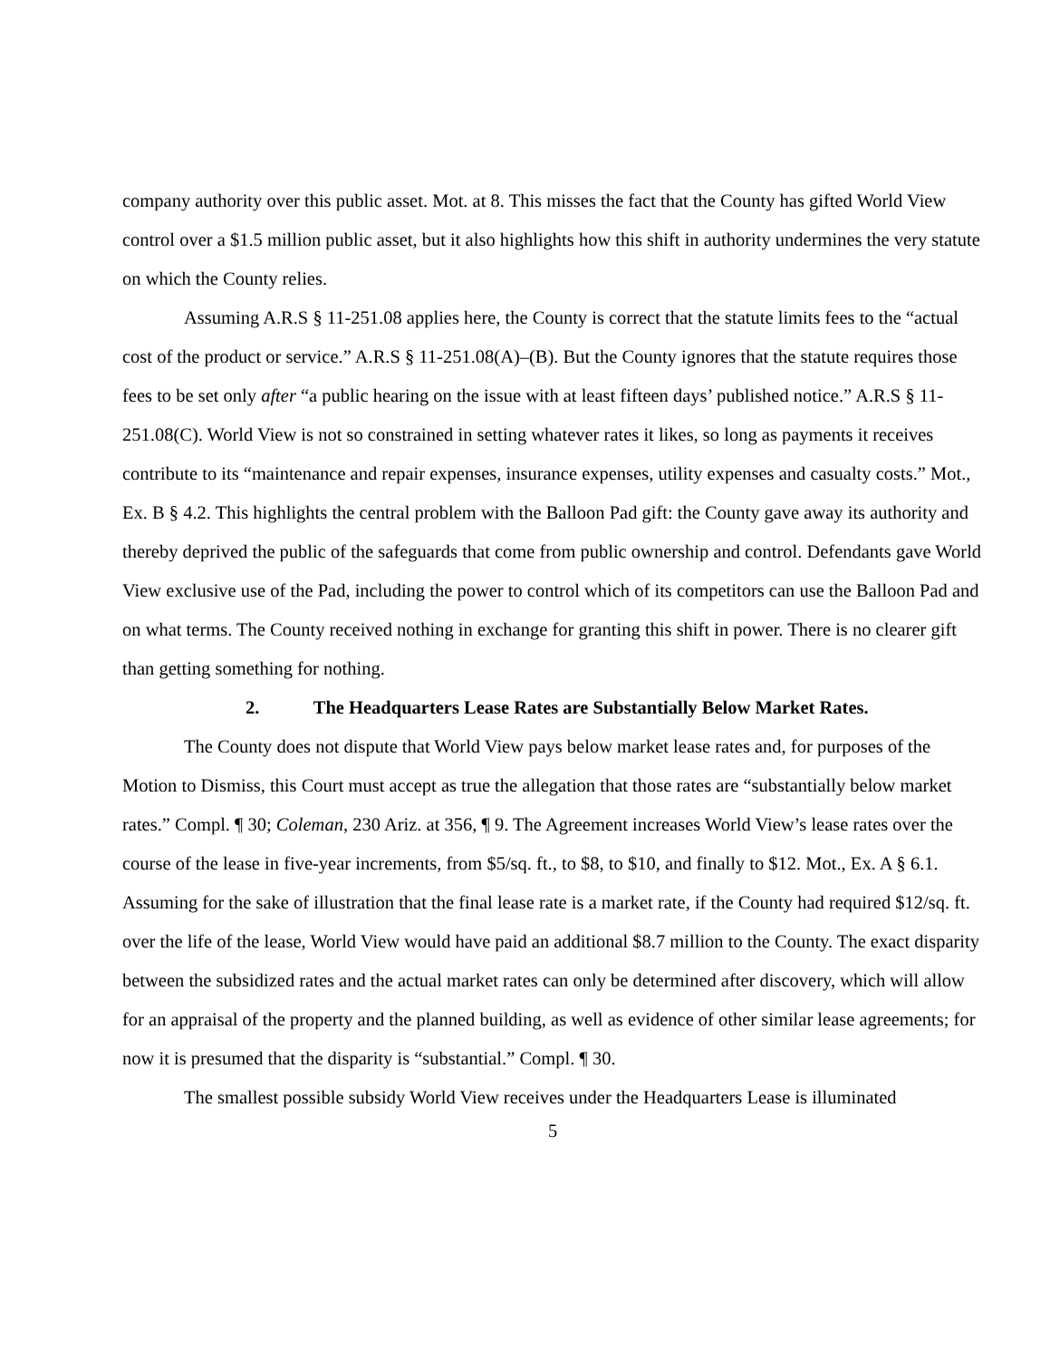company authority over this public asset. Mot. at 8. This misses the fact that the County has gifted World View control over a $1.5 million public asset, but it also highlights how this shift in authority undermines the very statute on which the County relies.
Assuming A.R.S § 11-251.08 applies here, the County is correct that the statute limits fees to the “actual cost of the product or service.” A.R.S § 11-251.08(A)–(B). But the County ignores that the statute requires those fees to be set only after “a public hearing on the issue with at least fifteen days’ published notice.” A.R.S § 11-251.08(C). World View is not so constrained in setting whatever rates it likes, so long as payments it receives contribute to its “maintenance and repair expenses, insurance expenses, utility expenses and casualty costs.” Mot., Ex. B § 4.2. This highlights the central problem with the Balloon Pad gift: the County gave away its authority and thereby deprived the public of the safeguards that come from public ownership and control. Defendants gave World View exclusive use of the Pad, including the power to control which of its competitors can use the Balloon Pad and on what terms. The County received nothing in exchange for granting this shift in power. There is no clearer gift than getting something for nothing.
2. The Headquarters Lease Rates are Substantially Below Market Rates.
The County does not dispute that World View pays below market lease rates and, for purposes of the Motion to Dismiss, this Court must accept as true the allegation that those rates are “substantially below market rates.” Compl. ¶ 30; Coleman, 230 Ariz. at 356, ¶ 9. The Agreement increases World View’s lease rates over the course of the lease in five-year increments, from $5/sq. ft., to $8, to $10, and finally to $12. Mot., Ex. A § 6.1. Assuming for the sake of illustration that the final lease rate is a market rate, if the County had required $12/sq. ft. over the life of the lease, World View would have paid an additional $8.7 million to the County. The exact disparity between the subsidized rates and the actual market rates can only be determined after discovery, which will allow for an appraisal of the property and the planned building, as well as evidence of other similar lease agreements; for now it is presumed that the disparity is “substantial.” Compl. ¶ 30.
The smallest possible subsidy World View receives under the Headquarters Lease is illuminated
5